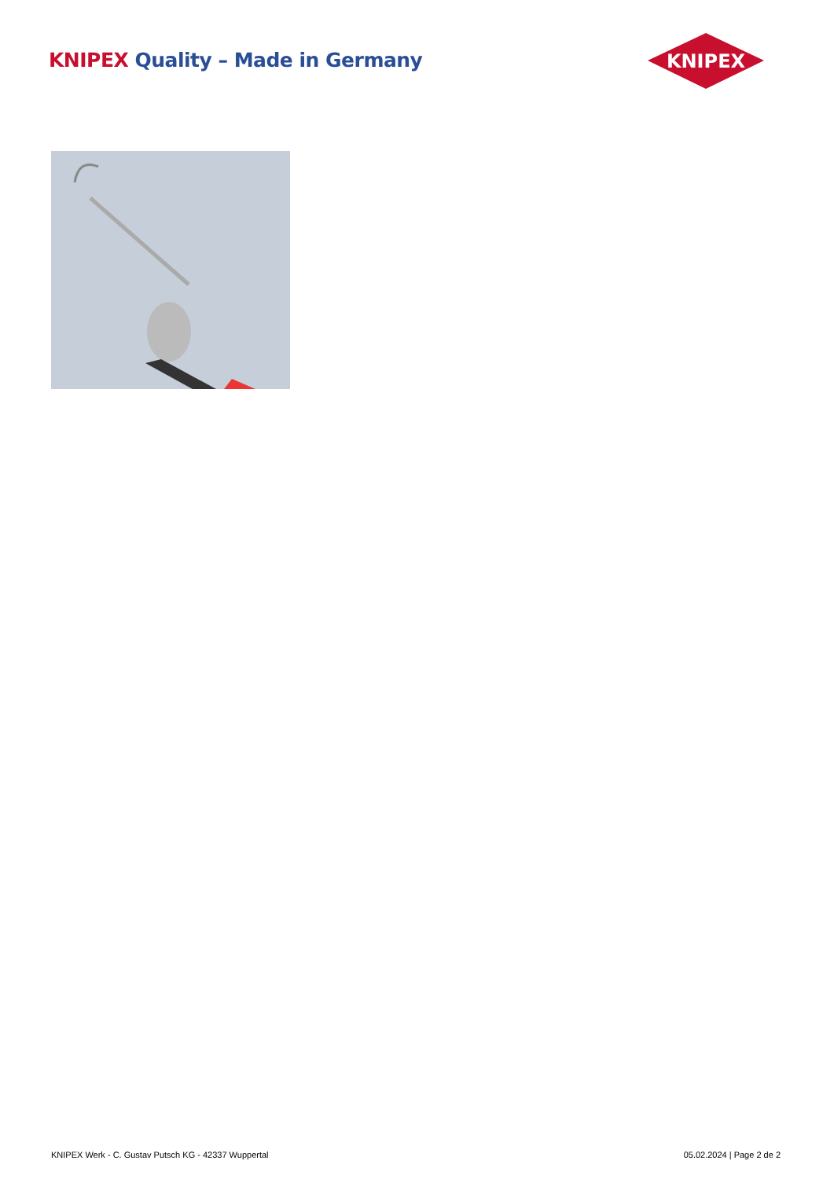KNIPEX Quality – Made in Germany
KNIPEX
KNIPEX Werk - C. Gustav Putsch KG - 42337 Wuppertal
05.02.2024 | Page 2 de 2